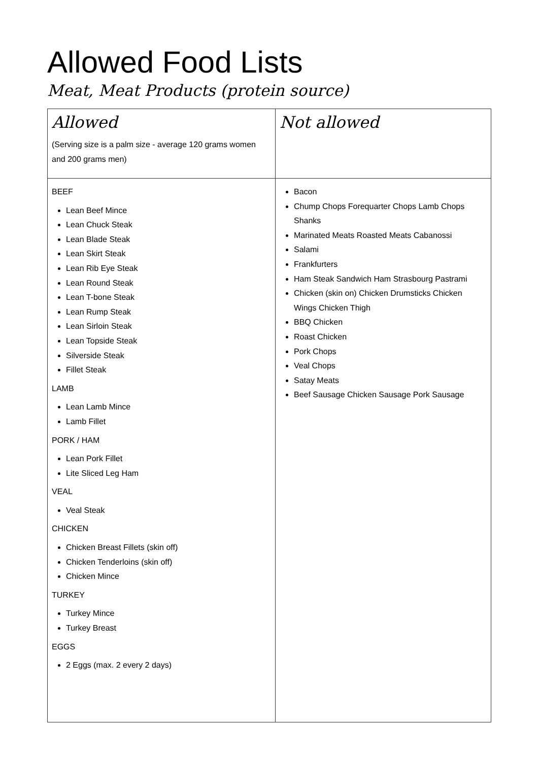Allowed Food Lists
Meat, Meat Products (protein source)
| Allowed (Serving size is a palm size - average 120 grams women and 200 grams men) | Not allowed |
| BEEF Lean Beef Mince Lean Chuck Steak Lean Blade Steak Lean Skirt Steak Lean Rib Eye Steak Lean Round Steak Lean T-bone Steak Lean Rump Steak Lean Sirloin Steak Lean Topside Steak Silverside Steak Fillet Steak LAMB Lean Lamb Mince Lamb Fillet PORK / HAM Lean Pork Fillet Lite Sliced Leg Ham VEAL Veal Steak CHICKEN Chicken Breast Fillets (skin off) Chicken Tenderloins (skin off) Chicken Mince TURKEY Turkey Mince Turkey Breast EGGS 2 Eggs (max. 2 every 2 days) | Bacon Chump Chops Forequarter Chops Lamb Chops Shanks Marinated Meats Roasted Meats Cabanossi Salami Frankfurters Ham Steak Sandwich Ham Strasbourg Pastrami Chicken (skin on) Chicken Drumsticks Chicken Wings Chicken Thigh BBQ Chicken Roast Chicken Pork Chops Veal Chops Satay Meats Beef Sausage Chicken Sausage Pork Sausage |